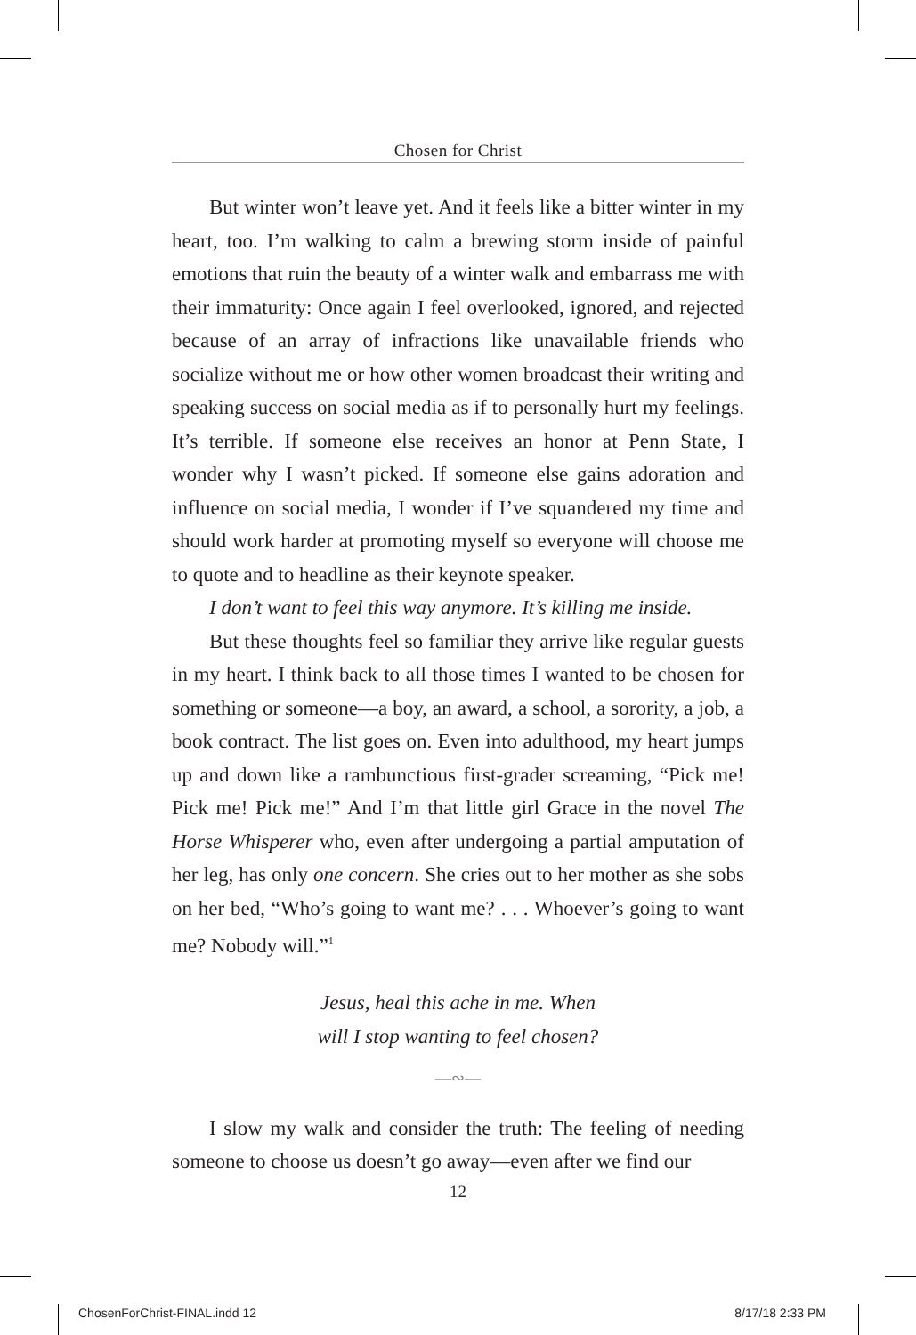Chosen for Christ
But winter won’t leave yet. And it feels like a bitter winter in my heart, too. I’m walking to calm a brewing storm inside of painful emotions that ruin the beauty of a winter walk and embarrass me with their immaturity: Once again I feel overlooked, ignored, and rejected because of an array of infractions like unavailable friends who socialize without me or how other women broadcast their writing and speaking success on social media as if to personally hurt my feelings. It’s terrible. If someone else receives an honor at Penn State, I wonder why I wasn’t picked. If someone else gains adoration and influence on social media, I wonder if I’ve squandered my time and should work harder at promoting myself so everyone will choose me to quote and to headline as their keynote speaker.
I don’t want to feel this way anymore. It’s killing me inside.
But these thoughts feel so familiar they arrive like regular guests in my heart. I think back to all those times I wanted to be chosen for something or someone—a boy, an award, a school, a sorority, a job, a book contract. The list goes on. Even into adulthood, my heart jumps up and down like a rambunctious first-grader screaming, “Pick me! Pick me! Pick me!” And I’m that little girl Grace in the novel The Horse Whisperer who, even after undergoing a partial amputation of her leg, has only one concern. She cries out to her mother as she sobs on her bed, “Who’s going to want me? . . . Whoever’s going to want me? Nobody will.”<sup>1</sup>
Jesus, heal this ache in me. When
will I stop wanting to feel chosen?
—∾—
I slow my walk and consider the truth: The feeling of needing someone to choose us doesn’t go away—even after we find our
12
ChosenForChrist-FINAL.indd 12 8/17/18 2:33 PM